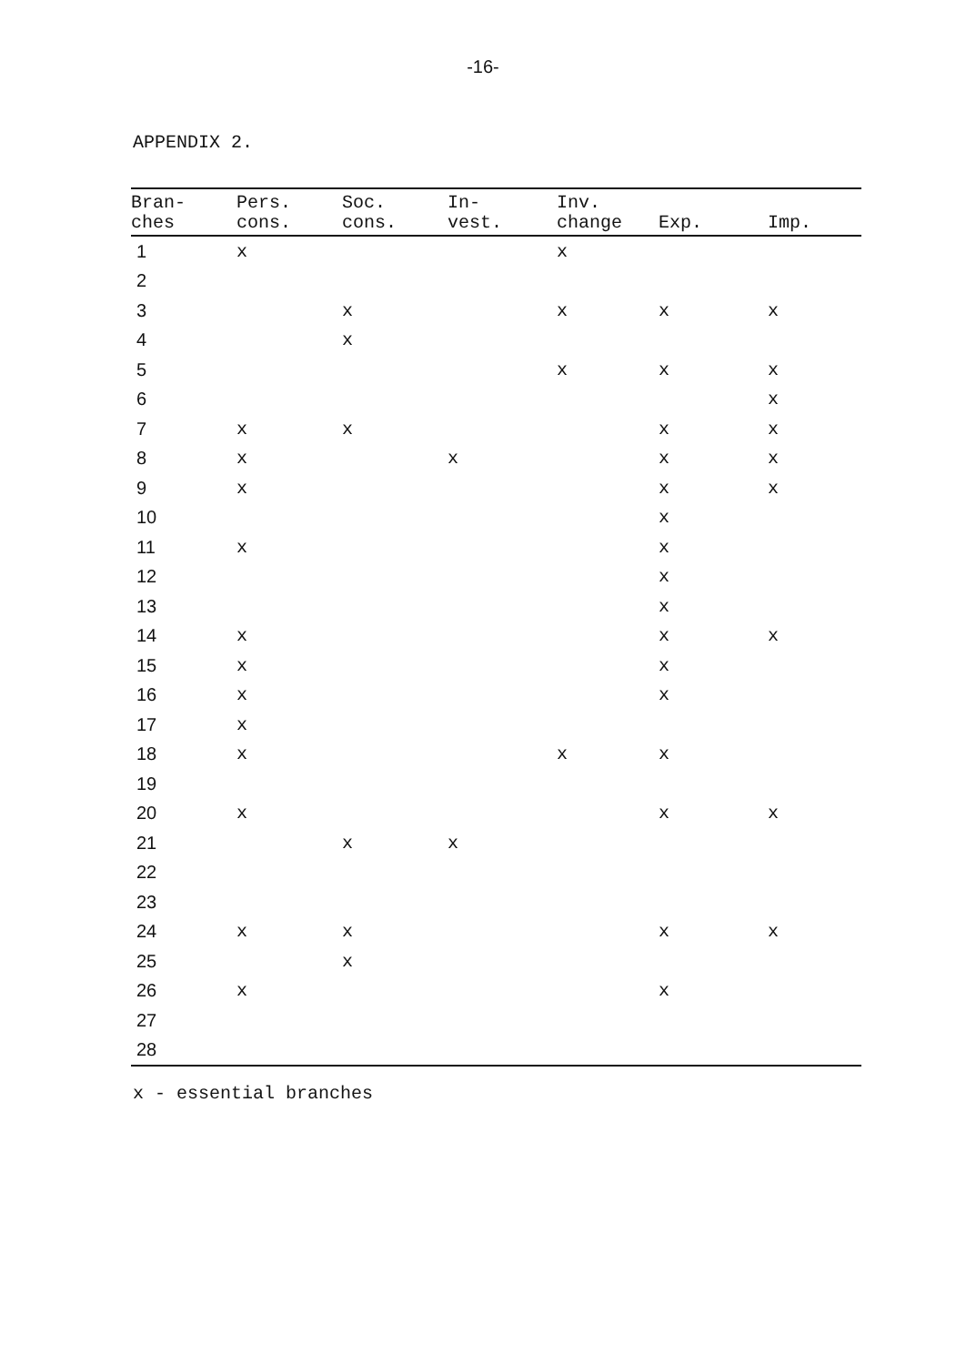-16-
APPENDIX 2.
| Bran- ches | Pers. cons. | Soc. cons. | In- vest. | Inv. change | Exp. | Imp. |
| --- | --- | --- | --- | --- | --- | --- |
| 1 | x | | | x | | |
| 2 | | | | | | |
| 3 | | x | | x | x | x |
| 4 | | x | | | | |
| 5 | | | | x | x | x |
| 6 | | | | | | x |
| 7 | x | x | | | x | x |
| 8 | x | | x | | x | x |
| 9 | x | | | | x | x |
| 10 | | | | | x | |
| 11 | x | | | | x | |
| 12 | | | | | x | |
| 13 | | | | | x | |
| 14 | x | | | | x | x |
| 15 | x | | | | x | |
| 16 | x | | | | x | |
| 17 | x | | | | | |
| 18 | x | | | x | x | |
| 19 | | | | | | |
| 20 | x | | | | x | x |
| 21 | | x | x | | | |
| 22 | | | | | | |
| 23 | | | | | | |
| 24 | x | x | | | x | x |
| 25 | | x | | | | |
| 26 | x | | | | x | |
| 27 | | | | | | |
| 28 | | | | | | |
x - essential branches